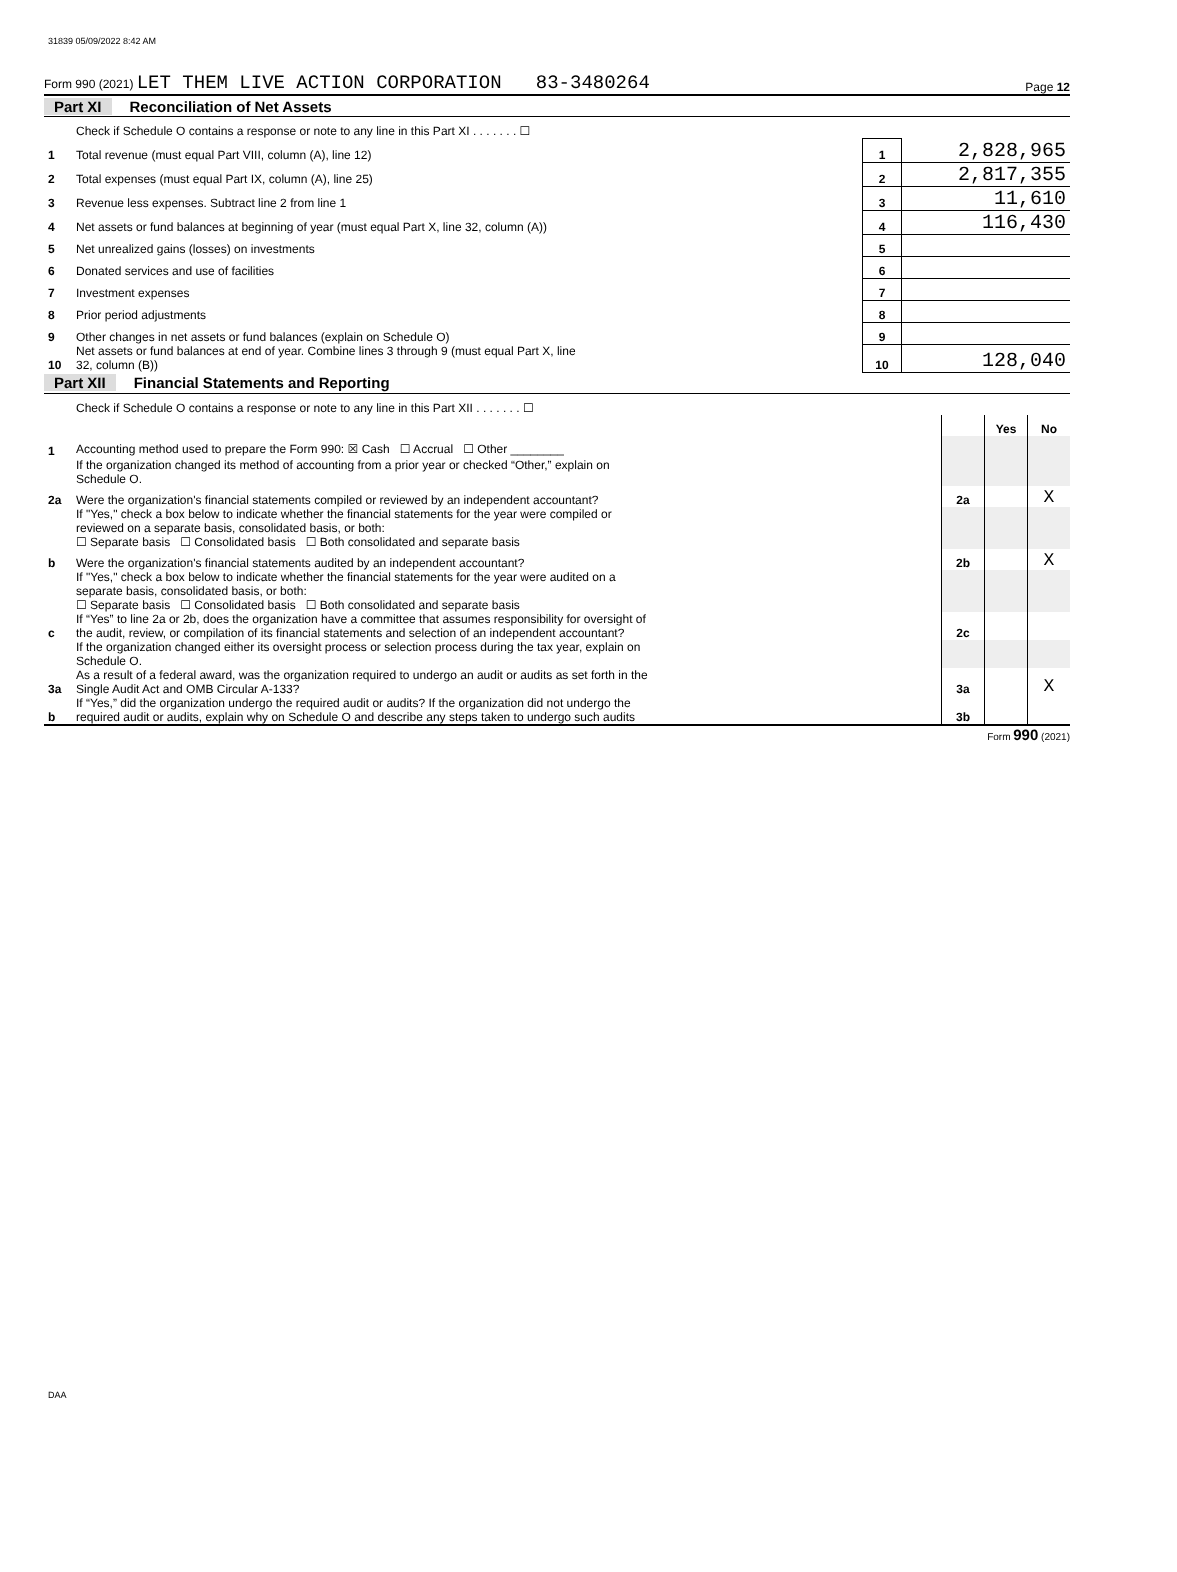31839 05/09/2022 8:42 AM
Form 990 (2021) LET THEM LIVE ACTION CORPORATION 83-3480264 Page 12
Part XI Reconciliation of Net Assets
| | Check if Schedule O contains a response or note to any line in this Part XI . . . . . . . ☐ | | |
| 1 | Total revenue (must equal Part VIII, column (A), line 12) | 1 | 2,828,965 |
| 2 | Total expenses (must equal Part IX, column (A), line 25) | 2 | 2,817,355 |
| 3 | Revenue less expenses. Subtract line 2 from line 1 | 3 | 11,610 |
| 4 | Net assets or fund balances at beginning of year (must equal Part X, line 32, column (A)) | 4 | 116,430 |
| 5 | Net unrealized gains (losses) on investments | 5 | |
| 6 | Donated services and use of facilities | 6 | |
| 7 | Investment expenses | 7 | |
| 8 | Prior period adjustments | 8 | |
| 9 | Other changes in net assets or fund balances (explain on Schedule O) | 9 | |
| 10 | Net assets or fund balances at end of year. Combine lines 3 through 9 (must equal Part X, line 32, column (B)) | 10 | 128,040 |
Part XII Financial Statements and Reporting
| | Check if Schedule O contains a response or note to any line in this Part XII . . . . . . . ☐ | | | |
| | | | Yes | No |
| 1 | Accounting method used to prepare the Form 990: ☒ Cash ☐ Accrual ☐ Other ________ | | | |
| | If the organization changed its method of accounting from a prior year or checked “Other,” explain on Schedule O. | | | |
| 2a | Were the organization's financial statements compiled or reviewed by an independent accountant? | 2a | | X |
| | If "Yes," check a box below to indicate whether the financial statements for the year were compiled or reviewed on a separate basis, consolidated basis, or both: ☐ Separate basis ☐ Consolidated basis ☐ Both consolidated and separate basis | | | |
| b | Were the organization's financial statements audited by an independent accountant? | 2b | | X |
| | If "Yes," check a box below to indicate whether the financial statements for the year were audited on a separate basis, consolidated basis, or both: ☐ Separate basis ☐ Consolidated basis ☐ Both consolidated and separate basis | | | |
| c | If “Yes” to line 2a or 2b, does the organization have a committee that assumes responsibility for oversight of the audit, review, or compilation of its financial statements and selection of an independent accountant? | 2c | | |
| | If the organization changed either its oversight process or selection process during the tax year, explain on Schedule O. | | | |
| 3a | As a result of a federal award, was the organization required to undergo an audit or audits as set forth in the Single Audit Act and OMB Circular A-133? | 3a | | X |
| b | If “Yes,” did the organization undergo the required audit or audits? If the organization did not undergo the required audit or audits, explain why on Schedule O and describe any steps taken to undergo such audits | 3b | | |
Form 990 (2021)
DAA